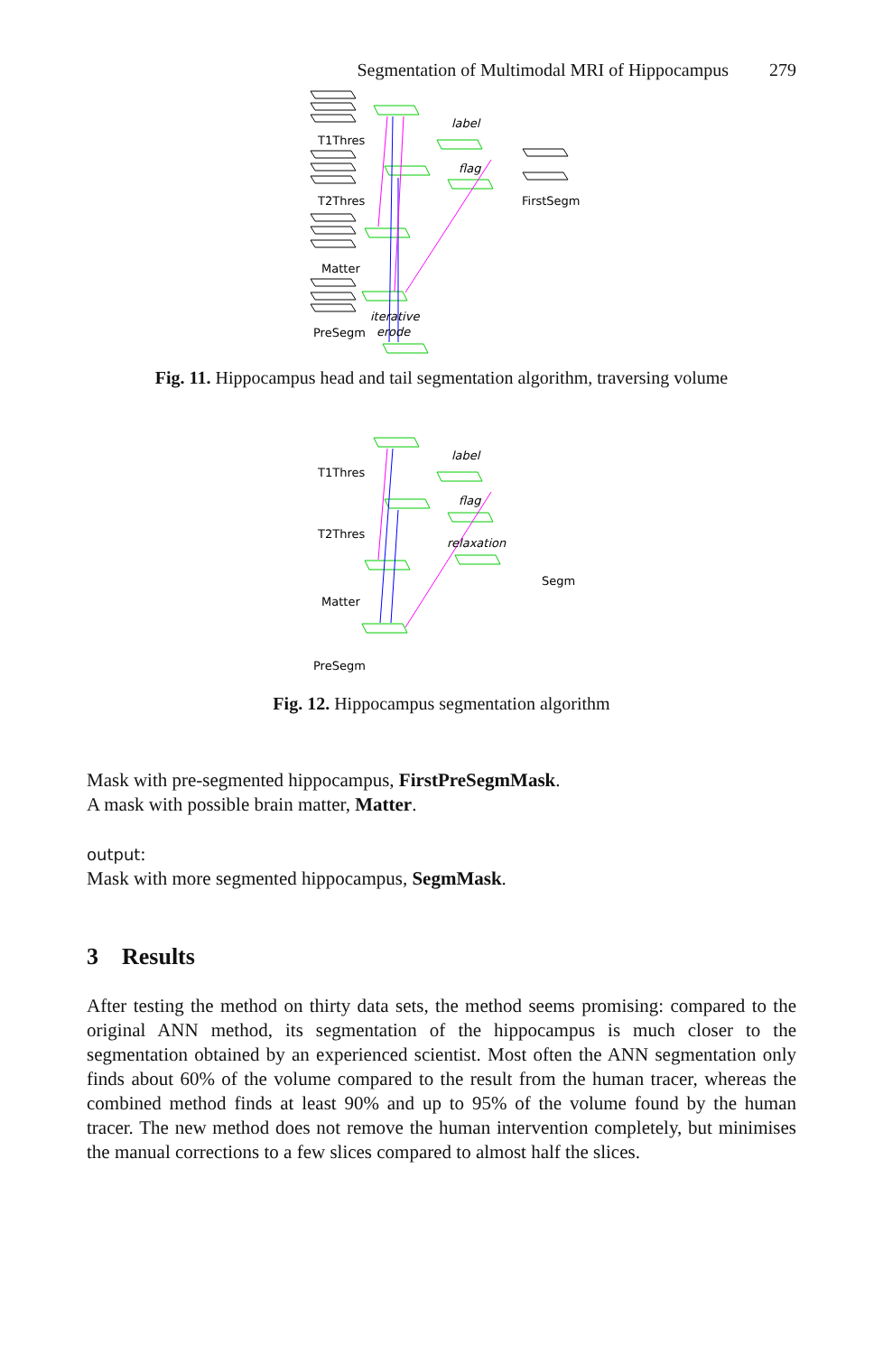Segmentation of Multimodal MRI of Hippocampus 279
T1Thres
T2Thres
Matter
PreSegm
FirstSegm
label
flag
iterative
erode
Fig. 11. Hippocampus head and tail segmentation algorithm, traversing volume
T1Thres
T2Thres
Matter
PreSegm
Segm
label
flag
relaxation
Fig. 12. Hippocampus segmentation algorithm
Mask with pre-segmented hippocampus, FirstPreSegmMask.
A mask with possible brain matter, Matter.
output:
Mask with more segmented hippocampus, SegmMask.
3 Results
After testing the method on thirty data sets, the method seems promising: compared to the original ANN method, its segmentation of the hippocampus is much closer to the segmentation obtained by an experienced scientist. Most often the ANN segmentation only finds about 60% of the volume compared to the result from the human tracer, whereas the combined method finds at least 90% and up to 95% of the volume found by the human tracer. The new method does not remove the human intervention completely, but minimises the manual corrections to a few slices compared to almost half the slices.